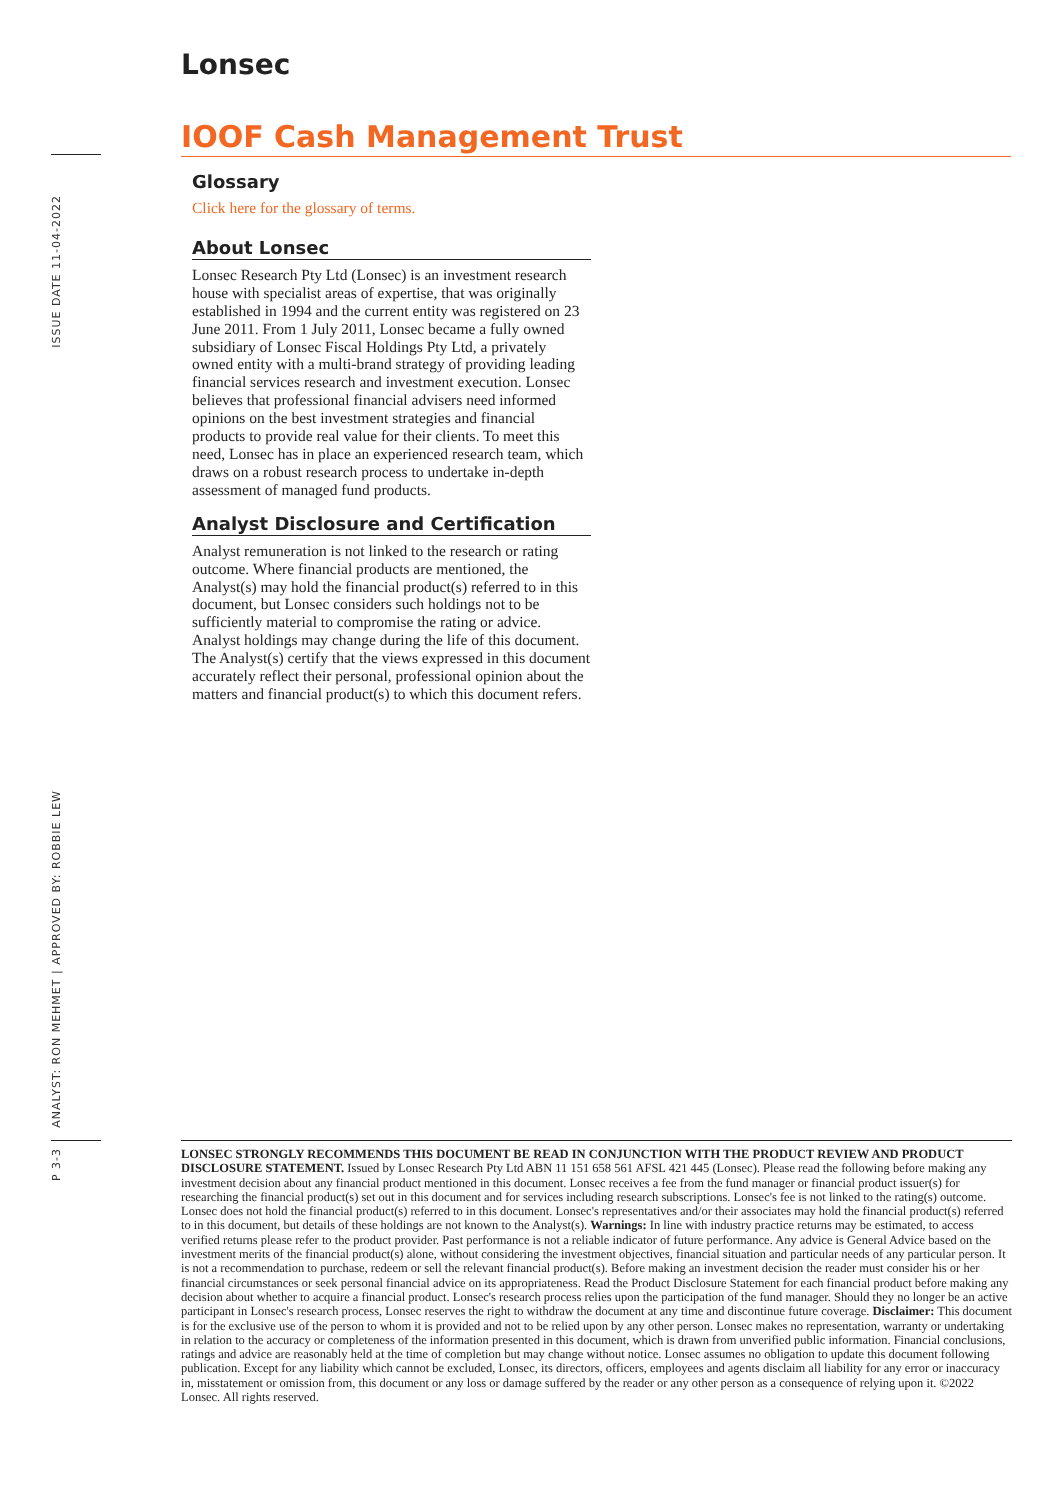ISSUE DATE 11-04-2022
ANALYST: RON MEHMET | APPROVED BY: ROBBIE LEW
P 3-3
Lonsec
IOOF Cash Management Trust
Glossary
Click here for the glossary of terms.
About Lonsec
Lonsec Research Pty Ltd (Lonsec) is an investment research house with specialist areas of expertise, that was originally established in 1994 and the current entity was registered on 23 June 2011. From 1 July 2011, Lonsec became a fully owned subsidiary of Lonsec Fiscal Holdings Pty Ltd, a privately owned entity with a multi-brand strategy of providing leading financial services research and investment execution. Lonsec believes that professional financial advisers need informed opinions on the best investment strategies and financial products to provide real value for their clients. To meet this need, Lonsec has in place an experienced research team, which draws on a robust research process to undertake in-depth assessment of managed fund products.
Analyst Disclosure and Certification
Analyst remuneration is not linked to the research or rating outcome. Where financial products are mentioned, the Analyst(s) may hold the financial product(s) referred to in this document, but Lonsec considers such holdings not to be sufficiently material to compromise the rating or advice. Analyst holdings may change during the life of this document. The Analyst(s) certify that the views expressed in this document accurately reflect their personal, professional opinion about the matters and financial product(s) to which this document refers.
LONSEC STRONGLY RECOMMENDS THIS DOCUMENT BE READ IN CONJUNCTION WITH THE PRODUCT REVIEW AND PRODUCT DISCLOSURE STATEMENT. Issued by Lonsec Research Pty Ltd ABN 11 151 658 561 AFSL 421 445 (Lonsec). Please read the following before making any investment decision about any financial product mentioned in this document. Lonsec receives a fee from the fund manager or financial product issuer(s) for researching the financial product(s) set out in this document and for services including research subscriptions. Lonsec's fee is not linked to the rating(s) outcome. Lonsec does not hold the financial product(s) referred to in this document. Lonsec's representatives and/or their associates may hold the financial product(s) referred to in this document, but details of these holdings are not known to the Analyst(s). Warnings: In line with industry practice returns may be estimated, to access verified returns please refer to the product provider. Past performance is not a reliable indicator of future performance. Any advice is General Advice based on the investment merits of the financial product(s) alone, without considering the investment objectives, financial situation and particular needs of any particular person. It is not a recommendation to purchase, redeem or sell the relevant financial product(s). Before making an investment decision the reader must consider his or her financial circumstances or seek personal financial advice on its appropriateness. Read the Product Disclosure Statement for each financial product before making any decision about whether to acquire a financial product. Lonsec's research process relies upon the participation of the fund manager. Should they no longer be an active participant in Lonsec's research process, Lonsec reserves the right to withdraw the document at any time and discontinue future coverage. Disclaimer: This document is for the exclusive use of the person to whom it is provided and not to be relied upon by any other person. Lonsec makes no representation, warranty or undertaking in relation to the accuracy or completeness of the information presented in this document, which is drawn from unverified public information. Financial conclusions, ratings and advice are reasonably held at the time of completion but may change without notice. Lonsec assumes no obligation to update this document following publication. Except for any liability which cannot be excluded, Lonsec, its directors, officers, employees and agents disclaim all liability for any error or inaccuracy in, misstatement or omission from, this document or any loss or damage suffered by the reader or any other person as a consequence of relying upon it. ©2022 Lonsec. All rights reserved.